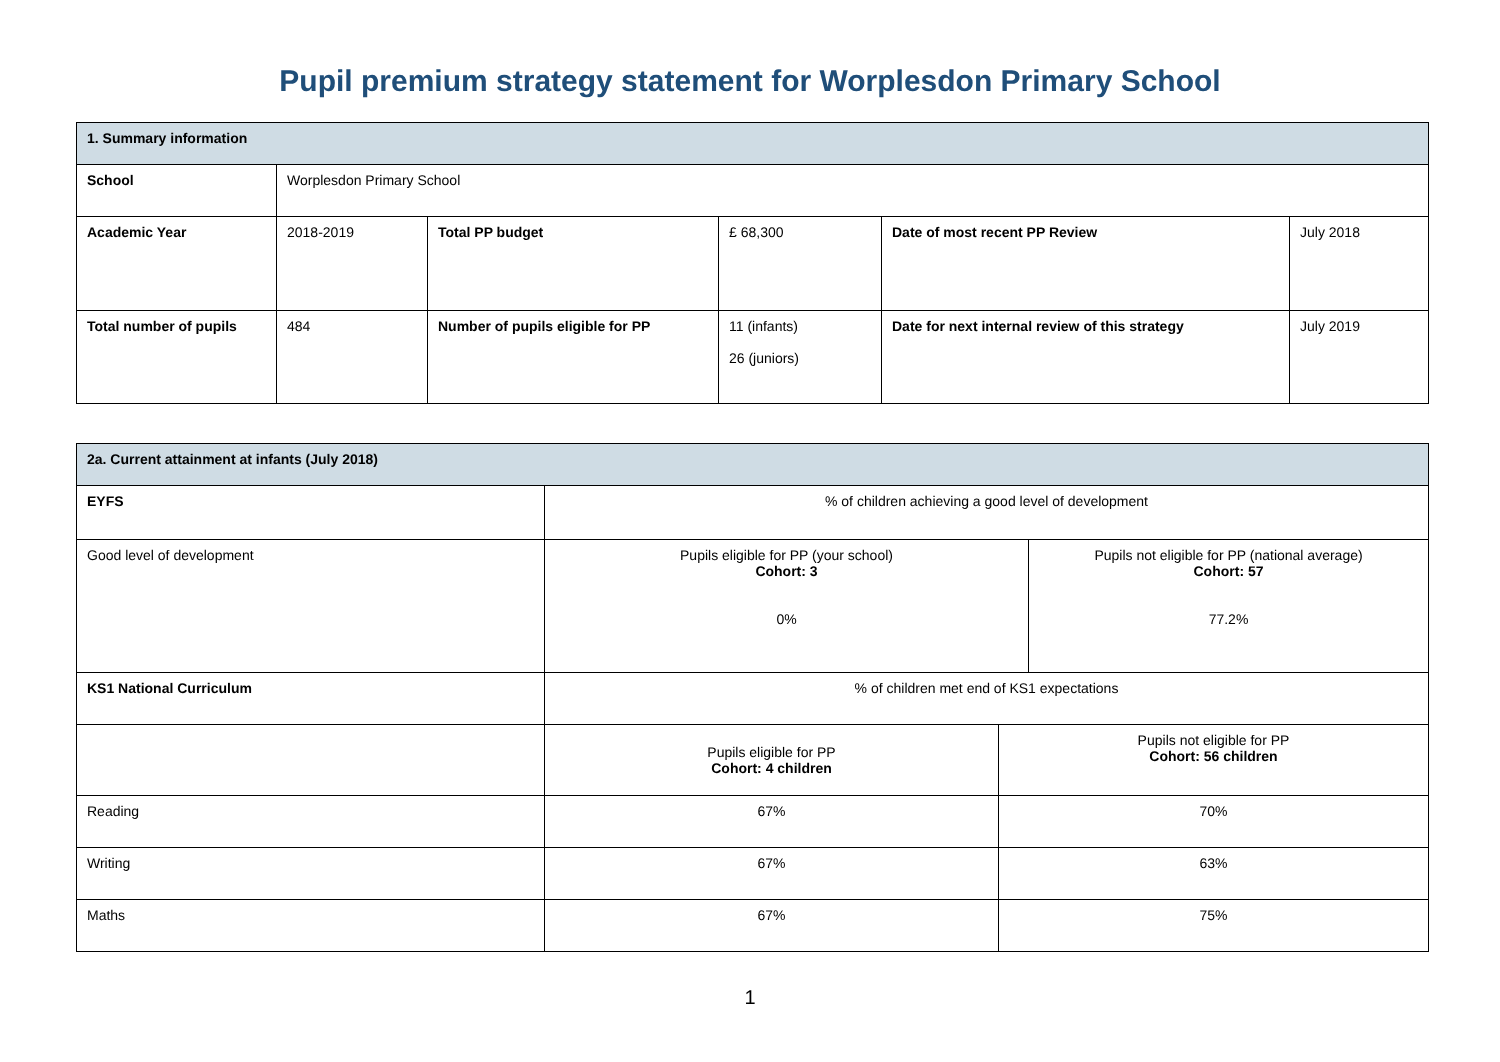Pupil premium strategy statement for Worplesdon Primary School
| 1. Summary information | | | | | |
| School | Worplesdon Primary School | | | | |
| Academic Year | 2018-2019 | Total PP budget | £ 68,300 | Date of most recent PP Review | July 2018 |
| Total number of pupils | 484 | Number of pupils eligible for PP | 11 (infants) 26 (juniors) | Date for next internal review of this strategy | July 2019 |
| 2a. Current attainment at infants (July 2018) | | | |
| EYFS | % of children achieving a good level of development | | |
| Good level of development | Pupils eligible for PP (your school) Cohort: 3 0% | | Pupils not eligible for PP (national average) Cohort: 57 77.2% |
| KS1 National Curriculum | % of children met end of KS1 expectations | | |
| | Pupils eligible for PP Cohort: 4 children | Pupils not eligible for PP Cohort: 56 children | |
| Reading | 67% | 70% | |
| Writing | 67% | 63% | |
| Maths | 67% | 75% | |
1